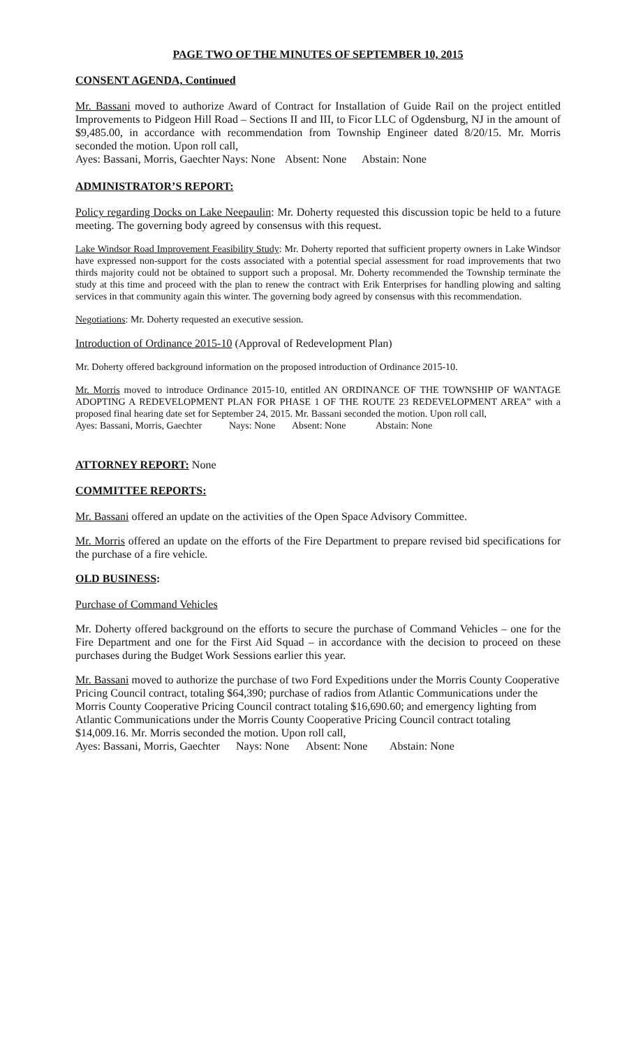PAGE TWO OF THE MINUTES OF SEPTEMBER 10, 2015
CONSENT AGENDA, Continued
Mr. Bassani moved to authorize Award of Contract for Installation of Guide Rail on the project entitled Improvements to Pidgeon Hill Road – Sections II and III, to Ficor LLC of Ogdensburg, NJ in the amount of $9,485.00, in accordance with recommendation from Township Engineer dated 8/20/15. Mr. Morris seconded the motion. Upon roll call,
Ayes: Bassani, Morris, Gaechter Nays: None Absent: None Abstain: None
ADMINISTRATOR’S REPORT:
Policy regarding Docks on Lake Neepaulin: Mr. Doherty requested this discussion topic be held to a future meeting. The governing body agreed by consensus with this request.
Lake Windsor Road Improvement Feasibility Study: Mr. Doherty reported that sufficient property owners in Lake Windsor have expressed non-support for the costs associated with a potential special assessment for road improvements that two thirds majority could not be obtained to support such a proposal. Mr. Doherty recommended the Township terminate the study at this time and proceed with the plan to renew the contract with Erik Enterprises for handling plowing and salting services in that community again this winter. The governing body agreed by consensus with this recommendation.
Negotiations: Mr. Doherty requested an executive session.
Introduction of Ordinance 2015-10 (Approval of Redevelopment Plan)
Mr. Doherty offered background information on the proposed introduction of Ordinance 2015-10.
Mr. Morris moved to introduce Ordinance 2015-10, entitled AN ORDINANCE OF THE TOWNSHIP OF WANTAGE ADOPTING A REDEVELOPMENT PLAN FOR PHASE 1 OF THE ROUTE 23 REDEVELOPMENT AREA” with a proposed final hearing date set for September 24, 2015. Mr. Bassani seconded the motion. Upon roll call,
Ayes: Bassani, Morris, Gaechter Nays: None Absent: None Abstain: None
ATTORNEY REPORT: None
COMMITTEE REPORTS:
Mr. Bassani offered an update on the activities of the Open Space Advisory Committee.
Mr. Morris offered an update on the efforts of the Fire Department to prepare revised bid specifications for the purchase of a fire vehicle.
OLD BUSINESS:
Purchase of Command Vehicles
Mr. Doherty offered background on the efforts to secure the purchase of Command Vehicles – one for the Fire Department and one for the First Aid Squad – in accordance with the decision to proceed on these purchases during the Budget Work Sessions earlier this year.
Mr. Bassani moved to authorize the purchase of two Ford Expeditions under the Morris County Cooperative Pricing Council contract, totaling $64,390; purchase of radios from Atlantic Communications under the Morris County Cooperative Pricing Council contract totaling $16,690.60; and emergency lighting from Atlantic Communications under the Morris County Cooperative Pricing Council contract totaling $14,009.16. Mr. Morris seconded the motion. Upon roll call,
Ayes: Bassani, Morris, Gaechter Nays: None Absent: None Abstain: None